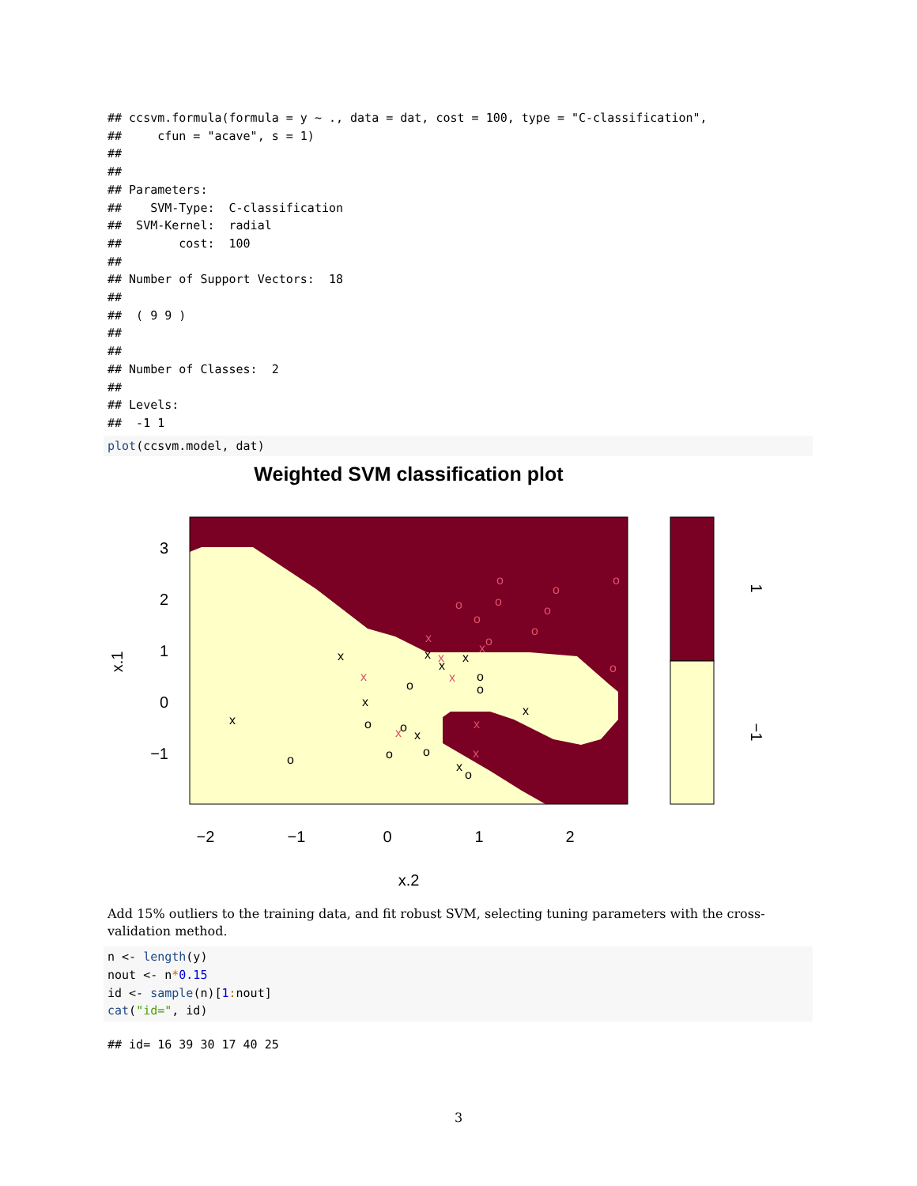## ccsvm.formula(formula = y ~ ., data = dat, cost = 100, type = "C-classification",
##     cfun = "acave", s = 1)
##
##
## Parameters:
##    SVM-Type:  C-classification
##  SVM-Kernel:  radial
##        cost:  100
##
## Number of Support Vectors:  18
##
##  ( 9 9 )
##
##
## Number of Classes:  2
##
## Levels:
##  -1 1
plot(ccsvm.model, dat)
Weighted SVM classification plot
x
x
x
x
x
x
x
x
x
o
o
o
o
o
o
o
o
o
o
o
o
o
o
o
o
o
o
o
x
x
x
x
x
x
x
x
−2
−1
0
1
2
x.2
3
2
1
0
−1
x.1
1
−1
Add 15% outliers to the training data, and fit robust SVM, selecting tuning parameters with the cross-validation method.
n <- length(y)
nout <- n*0.15
id <- sample(n)[1: nout]
cat("id=", id)
## id= 16 39 30 17 40 25
3